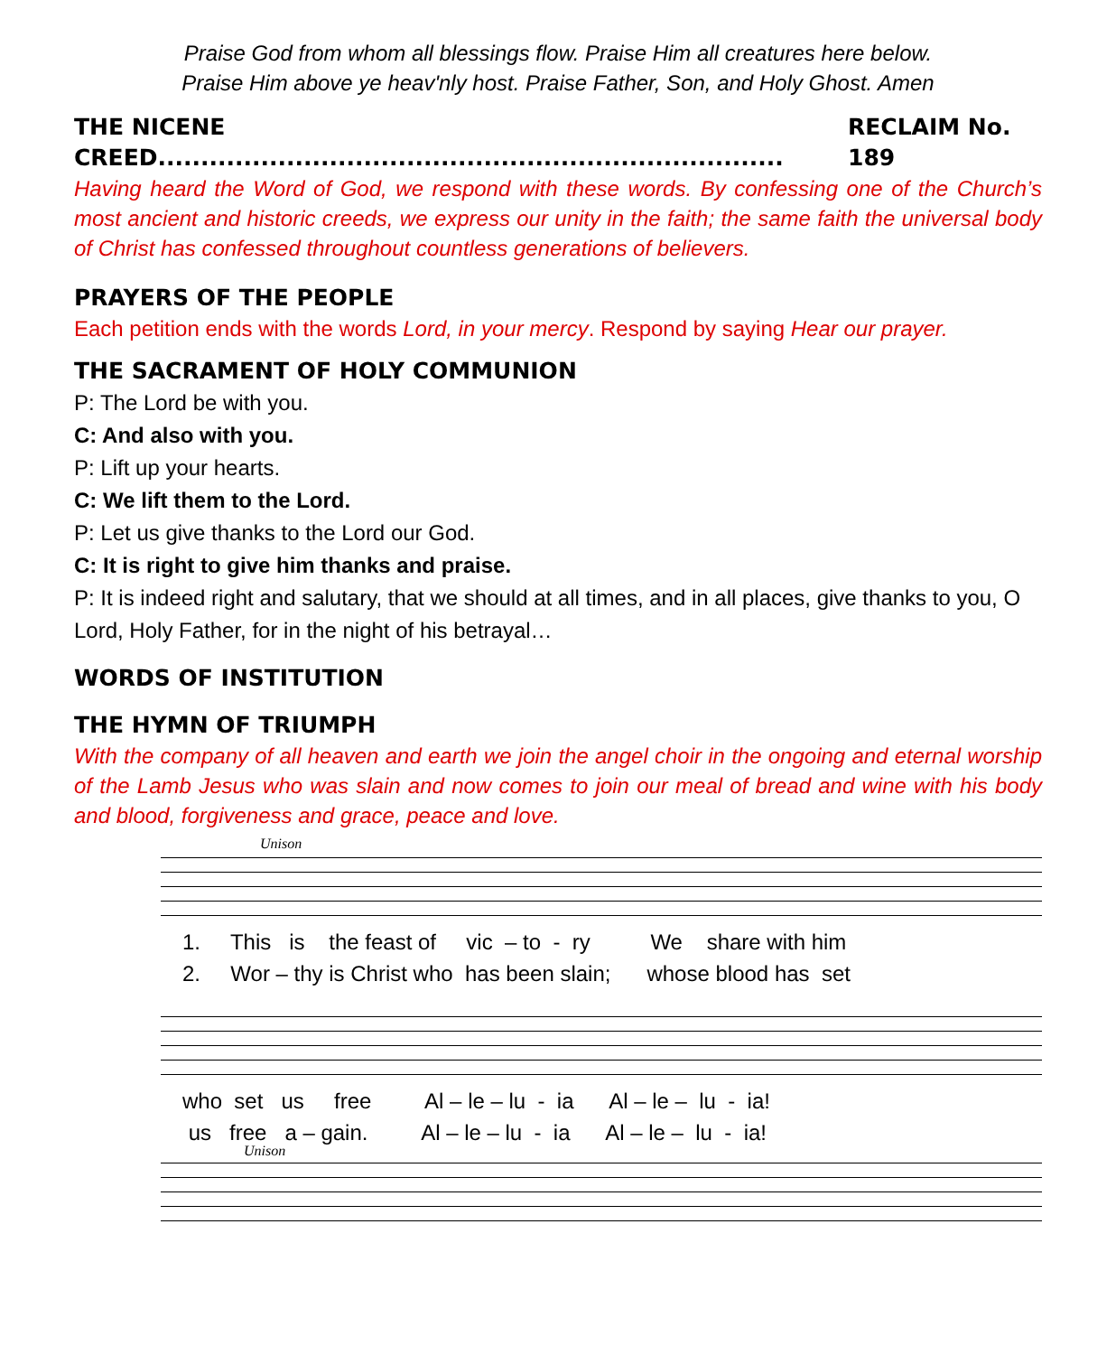Praise God from whom all blessings flow. Praise Him all creatures here below.
Praise Him above ye heav'nly host. Praise Father, Son, and Holy Ghost. Amen
THE NICENE CREED.........................................................................
RECLAIM No. 189
Having heard the Word of God, we respond with these words. By confessing one of the Church’s most ancient and historic creeds, we express our unity in the faith; the same faith the universal body of Christ has confessed throughout countless generations of believers.
PRAYERS OF THE PEOPLE
Each petition ends with the words Lord, in your mercy. Respond by saying Hear our prayer.
THE SACRAMENT OF HOLY COMMUNION
P: The Lord be with you.
C: And also with you.
P: Lift up your hearts.
C: We lift them to the Lord.
P: Let us give thanks to the Lord our God.
C: It is right to give him thanks and praise.
P: It is indeed right and salutary, that we should at all times, and in all places, give thanks to you, O Lord, Holy Father, for in the night of his betrayal…
WORDS OF INSTITUTION
THE HYMN OF TRIUMPH
With the company of all heaven and earth we join the angel choir in the ongoing and eternal worship of the Lamb Jesus who was slain and now comes to join our meal of bread and wine with his body and blood, forgiveness and grace, peace and love.
Unison
1. This is the feast of vic – to - ry We share with him 2. Wor – thy is Christ who has been slain; whose blood has set
who set us free Al – le – lu - ia Al – le – lu - ia! us free a – gain. Al – le – lu - ia Al – le – lu - ia!
Unison